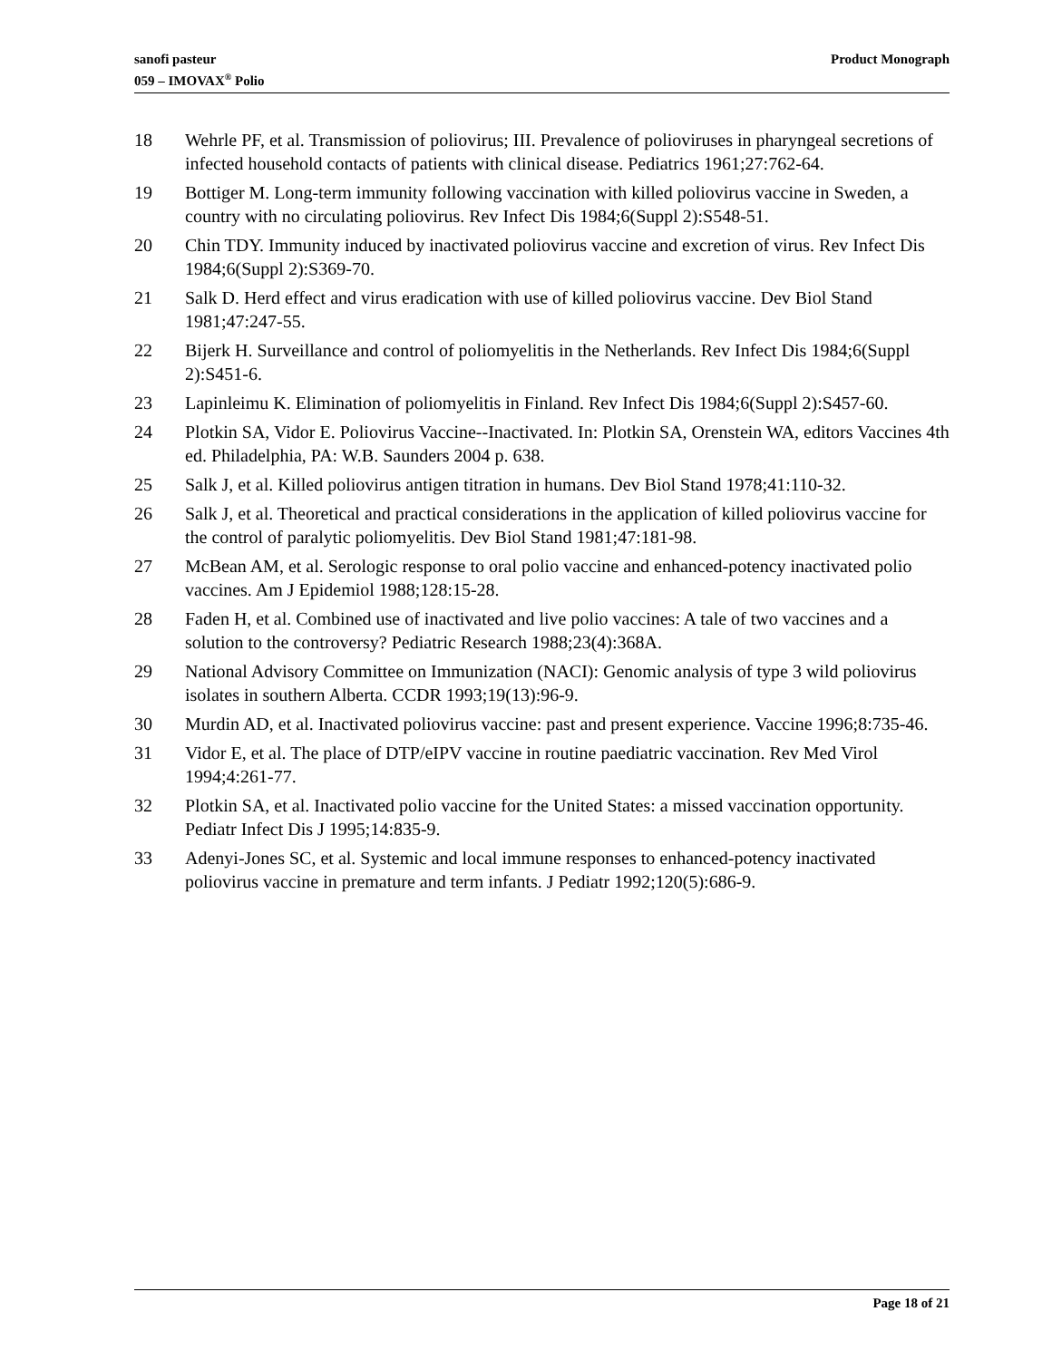sanofi pasteur
059 – IMOVAX<sup>®</sup> Polio
Product Monograph
18 Wehrle PF, et al. Transmission of poliovirus; III. Prevalence of polioviruses in pharyngeal secretions of infected household contacts of patients with clinical disease. Pediatrics 1961;27:762-64.
19 Bottiger M. Long-term immunity following vaccination with killed poliovirus vaccine in Sweden, a country with no circulating poliovirus. Rev Infect Dis 1984;6(Suppl 2):S548-51.
20 Chin TDY. Immunity induced by inactivated poliovirus vaccine and excretion of virus. Rev Infect Dis 1984;6(Suppl 2):S369-70.
21 Salk D. Herd effect and virus eradication with use of killed poliovirus vaccine. Dev Biol Stand 1981;47:247-55.
22 Bijerk H. Surveillance and control of poliomyelitis in the Netherlands. Rev Infect Dis 1984;6(Suppl 2):S451-6.
23 Lapinleimu K. Elimination of poliomyelitis in Finland. Rev Infect Dis 1984;6(Suppl 2):S457-60.
24 Plotkin SA, Vidor E. Poliovirus Vaccine--Inactivated. In: Plotkin SA, Orenstein WA, editors Vaccines 4th ed. Philadelphia, PA: W.B. Saunders 2004 p. 638.
25 Salk J, et al. Killed poliovirus antigen titration in humans. Dev Biol Stand 1978;41:110-32.
26 Salk J, et al. Theoretical and practical considerations in the application of killed poliovirus vaccine for the control of paralytic poliomyelitis. Dev Biol Stand 1981;47:181-98.
27 McBean AM, et al. Serologic response to oral polio vaccine and enhanced-potency inactivated polio vaccines. Am J Epidemiol 1988;128:15-28.
28 Faden H, et al. Combined use of inactivated and live polio vaccines: A tale of two vaccines and a solution to the controversy? Pediatric Research 1988;23(4):368A.
29 National Advisory Committee on Immunization (NACI): Genomic analysis of type 3 wild poliovirus isolates in southern Alberta. CCDR 1993;19(13):96-9.
30 Murdin AD, et al. Inactivated poliovirus vaccine: past and present experience. Vaccine 1996;8:735-46.
31 Vidor E, et al. The place of DTP/eIPV vaccine in routine paediatric vaccination. Rev Med Virol 1994;4:261-77.
32 Plotkin SA, et al. Inactivated polio vaccine for the United States: a missed vaccination opportunity. Pediatr Infect Dis J 1995;14:835-9.
33 Adenyi-Jones SC, et al. Systemic and local immune responses to enhanced-potency inactivated poliovirus vaccine in premature and term infants. J Pediatr 1992;120(5):686-9.
Page 18 of 21